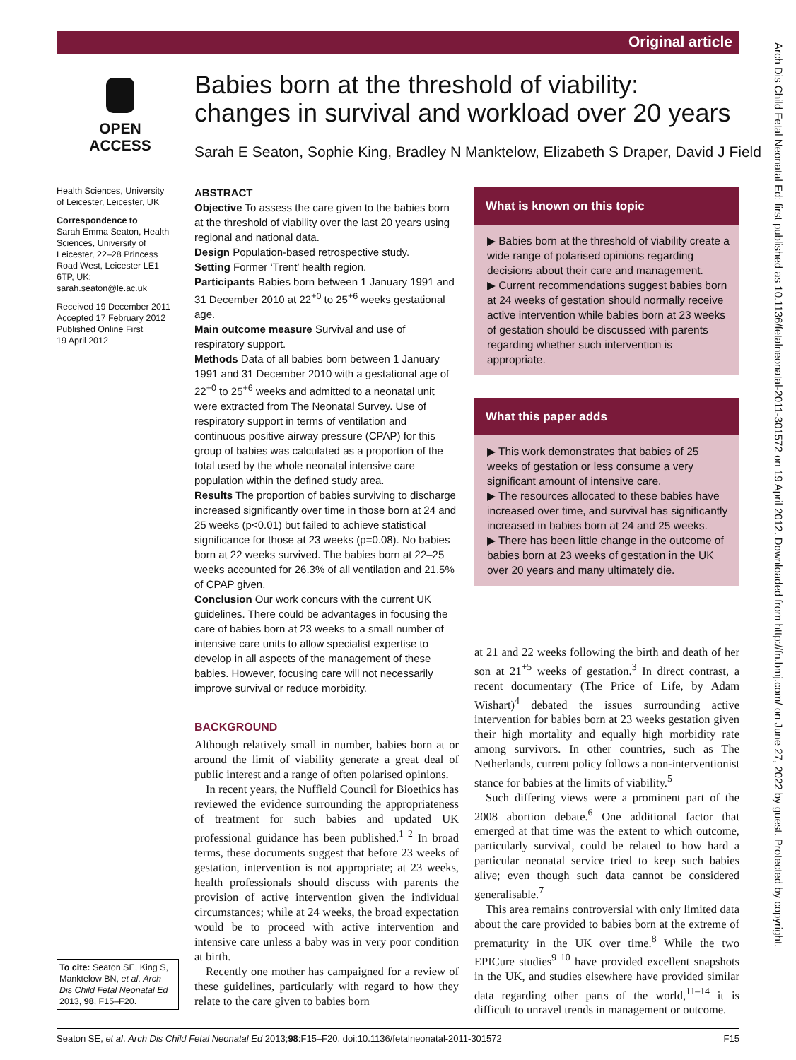Original article
OPEN ACCESS
Babies born at the threshold of viability: changes in survival and workload over 20 years
Sarah E Seaton, Sophie King, Bradley N Manktelow, Elizabeth S Draper, David J Field
Health Sciences, University of Leicester, Leicester, UK
Correspondence to
Sarah Emma Seaton, Health Sciences, University of Leicester, 22–28 Princess Road West, Leicester LE1 6TP, UK; sarah.seaton@le.ac.uk
Received 19 December 2011
Accepted 17 February 2012
Published Online First
19 April 2012
ABSTRACT
Objective To assess the care given to the babies born at the threshold of viability over the last 20 years using regional and national data.
Design Population-based retrospective study.
Setting Former ‘Trent’ health region.
Participants Babies born between 1 January 1991 and 31 December 2010 at 22<sup>+0</sup> to 25<sup>+6</sup> weeks gestational age.
Main outcome measure Survival and use of respiratory support.
Methods Data of all babies born between 1 January 1991 and 31 December 2010 with a gestational age of 22<sup>+0</sup> to 25<sup>+6</sup> weeks and admitted to a neonatal unit were extracted from The Neonatal Survey. Use of respiratory support in terms of ventilation and continuous positive airway pressure (CPAP) for this group of babies was calculated as a proportion of the total used by the whole neonatal intensive care population within the defined study area.
Results The proportion of babies surviving to discharge increased significantly over time in those born at 24 and 25 weeks (p<0.01) but failed to achieve statistical significance for those at 23 weeks (p=0.08). No babies born at 22 weeks survived. The babies born at 22–25 weeks accounted for 26.3% of all ventilation and 21.5% of CPAP given.
Conclusion Our work concurs with the current UK guidelines. There could be advantages in focusing the care of babies born at 23 weeks to a small number of intensive care units to allow specialist expertise to develop in all aspects of the management of these babies. However, focusing care will not necessarily improve survival or reduce morbidity.
What is known on this topic
▶ Babies born at the threshold of viability create a wide range of polarised opinions regarding decisions about their care and management.
▶ Current recommendations suggest babies born at 24 weeks of gestation should normally receive active intervention while babies born at 23 weeks of gestation should be discussed with parents regarding whether such intervention is appropriate.
What this paper adds
▶ This work demonstrates that babies of 25 weeks of gestation or less consume a very significant amount of intensive care.
▶ The resources allocated to these babies have increased over time, and survival has significantly increased in babies born at 24 and 25 weeks.
▶ There has been little change in the outcome of babies born at 23 weeks of gestation in the UK over 20 years and many ultimately die.
BACKGROUND
Although relatively small in number, babies born at or around the limit of viability generate a great deal of public interest and a range of often polarised opinions.
In recent years, the Nuffield Council for Bioethics has reviewed the evidence surrounding the appropriateness of treatment for such babies and updated UK professional guidance has been published.<sup>1 2</sup> In broad terms, these documents suggest that before 23 weeks of gestation, intervention is not appropriate; at 23 weeks, health professionals should discuss with parents the provision of active intervention given the individual circumstances; while at 24 weeks, the broad expectation would be to proceed with active intervention and intensive care unless a baby was in very poor condition at birth.
Recently one mother has campaigned for a review of these guidelines, particularly with regard to how they relate to the care given to babies born
at 21 and 22 weeks following the birth and death of her son at 21<sup>+5</sup> weeks of gestation.<sup>3</sup> In direct contrast, a recent documentary (The Price of Life, by Adam Wishart)<sup>4</sup> debated the issues surrounding active intervention for babies born at 23 weeks gestation given their high mortality and equally high morbidity rate among survivors. In other countries, such as The Netherlands, current policy follows a non-interventionist stance for babies at the limits of viability.<sup>5</sup>
Such differing views were a prominent part of the 2008 abortion debate.<sup>6</sup> One additional factor that emerged at that time was the extent to which outcome, particularly survival, could be related to how hard a particular neonatal service tried to keep such babies alive; even though such data cannot be considered generalisable.<sup>7</sup>
This area remains controversial with only limited data about the care provided to babies born at the extreme of prematurity in the UK over time.<sup>8</sup> While the two EPICure studies<sup>9 10</sup> have provided excellent snapshots in the UK, and studies elsewhere have provided similar data regarding other parts of the world,<sup>11–14</sup> it is difficult to unravel trends in management or outcome.
To cite: Seaton SE, King S, Manktelow BN, et al. Arch Dis Child Fetal Neonatal Ed 2013, 98, F15–F20.
Seaton SE, et al. Arch Dis Child Fetal Neonatal Ed 2013;98:F15–F20. doi:10.1136/fetalneonatal-2011-301572 F15
Arch Dis Child Fetal Neonatal Ed: first published as 10.1136/fetalneonatal-2011-301572 on 19 April 2012. Downloaded from http://fn.bmj.com/ on June 27, 2022 by guest. Protected by copyright.